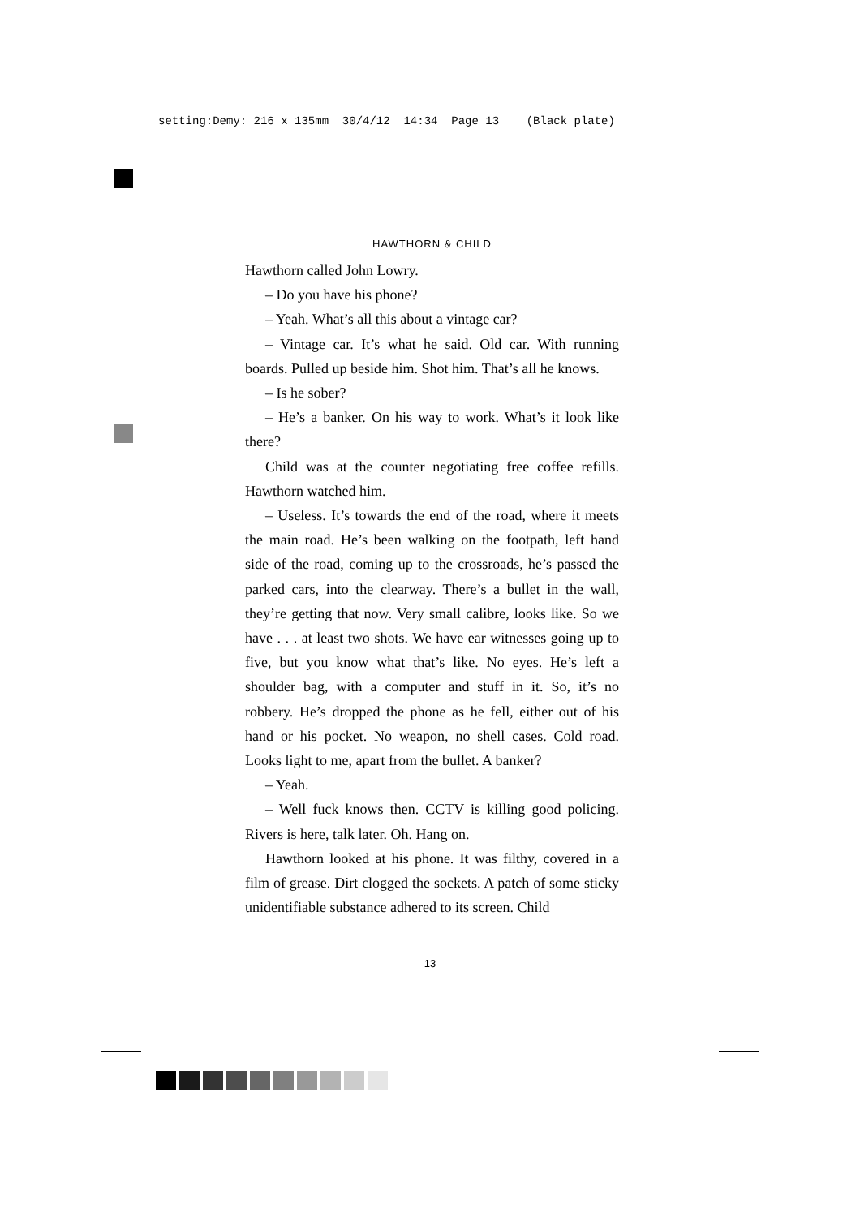setting:Demy: 216 x 135mm 30/4/12 14:34 Page 13 (Black plate)
HAWTHORN & CHILD
Hawthorn called John Lowry.
– Do you have his phone?
– Yeah. What’s all this about a vintage car?
– Vintage car. It’s what he said. Old car. With running boards. Pulled up beside him. Shot him. That’s all he knows.
– Is he sober?
– He’s a banker. On his way to work. What’s it look like there?
Child was at the counter negotiating free coffee refills. Hawthorn watched him.
– Useless. It’s towards the end of the road, where it meets the main road. He’s been walking on the footpath, left hand side of the road, coming up to the crossroads, he’s passed the parked cars, into the clearway. There’s a bullet in the wall, they’re getting that now. Very small calibre, looks like. So we have . . . at least two shots. We have ear witnesses going up to five, but you know what that’s like. No eyes. He’s left a shoulder bag, with a computer and stuff in it. So, it’s no robbery. He’s dropped the phone as he fell, either out of his hand or his pocket. No weapon, no shell cases. Cold road. Looks light to me, apart from the bullet. A banker?
– Yeah.
– Well fuck knows then. CCTV is killing good policing. Rivers is here, talk later. Oh. Hang on.
Hawthorn looked at his phone. It was filthy, covered in a film of grease. Dirt clogged the sockets. A patch of some sticky unidentifiable substance adhered to its screen. Child
13